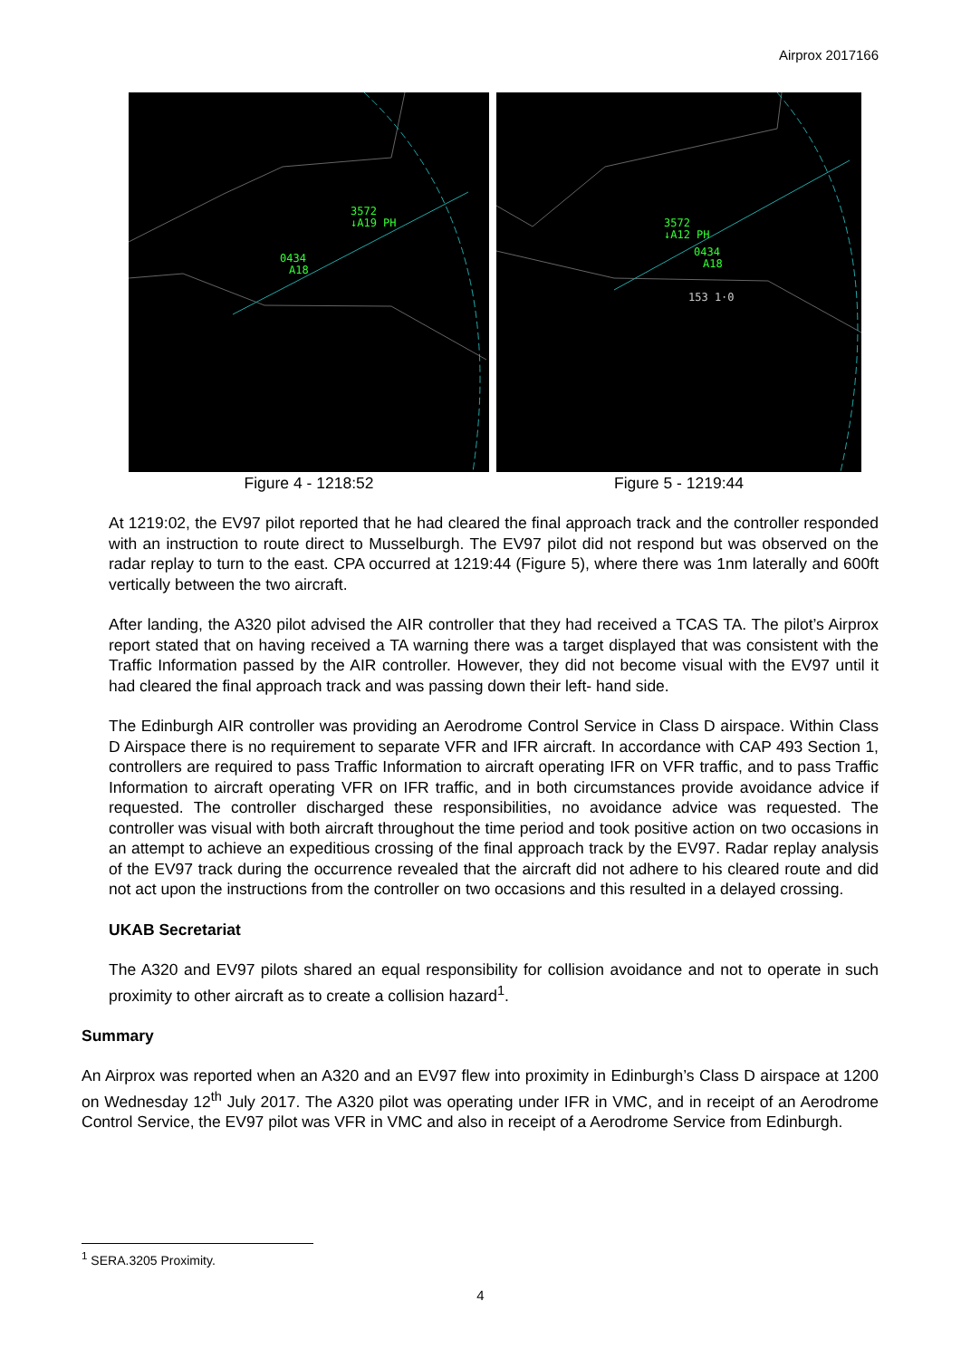Airprox 2017166
3572
↓A19 PH
0434
A18
Figure 4 - 1218:52
3572
↓A12 PH
0434
A18
153 1·0
Figure 5 - 1219:44
At 1219:02, the EV97 pilot reported that he had cleared the final approach track and the controller responded with an instruction to route direct to Musselburgh. The EV97 pilot did not respond but was observed on the radar replay to turn to the east. CPA occurred at 1219:44 (Figure 5), where there was 1nm laterally and 600ft vertically between the two aircraft.
After landing, the A320 pilot advised the AIR controller that they had received a TCAS TA. The pilot’s Airprox report stated that on having received a TA warning there was a target displayed that was consistent with the Traffic Information passed by the AIR controller. However, they did not become visual with the EV97 until it had cleared the final approach track and was passing down their left- hand side.
The Edinburgh AIR controller was providing an Aerodrome Control Service in Class D airspace. Within Class D Airspace there is no requirement to separate VFR and IFR aircraft. In accordance with CAP 493 Section 1, controllers are required to pass Traffic Information to aircraft operating IFR on VFR traffic, and to pass Traffic Information to aircraft operating VFR on IFR traffic, and in both circumstances provide avoidance advice if requested. The controller discharged these responsibilities, no avoidance advice was requested. The controller was visual with both aircraft throughout the time period and took positive action on two occasions in an attempt to achieve an expeditious crossing of the final approach track by the EV97. Radar replay analysis of the EV97 track during the occurrence revealed that the aircraft did not adhere to his cleared route and did not act upon the instructions from the controller on two occasions and this resulted in a delayed crossing.
UKAB Secretariat
The A320 and EV97 pilots shared an equal responsibility for collision avoidance and not to operate in such proximity to other aircraft as to create a collision hazard<sup>1</sup>.
Summary
An Airprox was reported when an A320 and an EV97 flew into proximity in Edinburgh’s Class D airspace at 1200 on Wednesday 12<sup>th</sup> July 2017. The A320 pilot was operating under IFR in VMC, and in receipt of an Aerodrome Control Service, the EV97 pilot was VFR in VMC and also in receipt of a Aerodrome Service from Edinburgh.
<sup>1</sup> SERA.3205 Proximity.
4